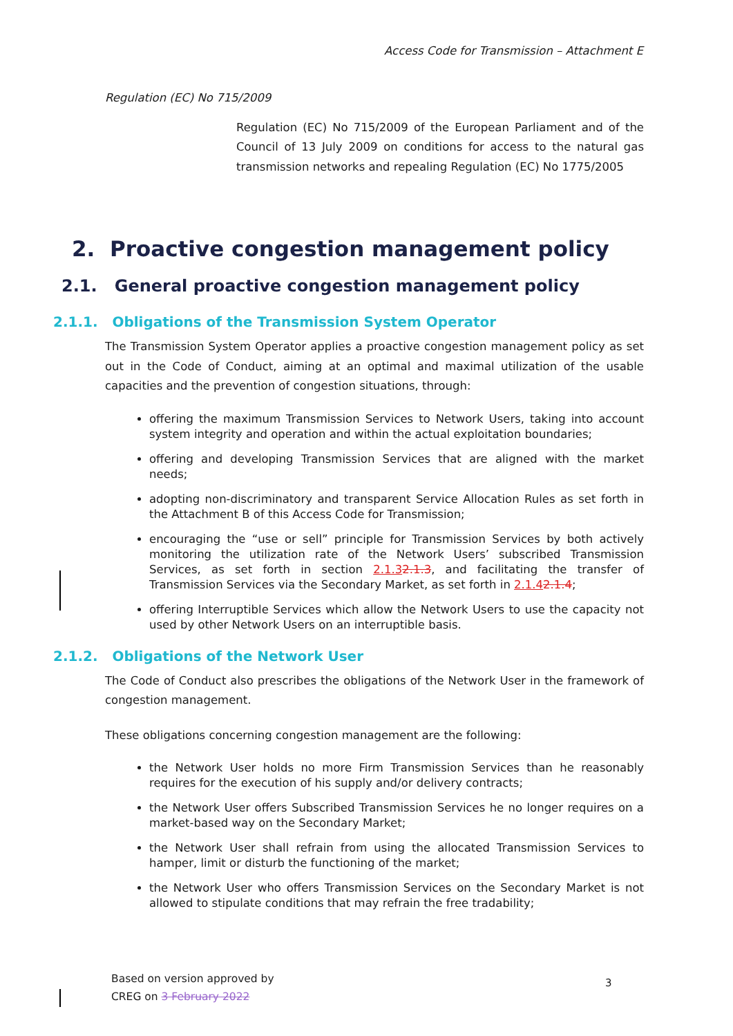Access Code for Transmission – Attachment E
Regulation (EC) No 715/2009
Regulation (EC) No 715/2009 of the European Parliament and of the Council of 13 July 2009 on conditions for access to the natural gas transmission networks and repealing Regulation (EC) No 1775/2005
2. Proactive congestion management policy
2.1. General proactive congestion management policy
2.1.1. Obligations of the Transmission System Operator
The Transmission System Operator applies a proactive congestion management policy as set out in the Code of Conduct, aiming at an optimal and maximal utilization of the usable capacities and the prevention of congestion situations, through:
offering the maximum Transmission Services to Network Users, taking into account system integrity and operation and within the actual exploitation boundaries;
offering and developing Transmission Services that are aligned with the market needs;
adopting non-discriminatory and transparent Service Allocation Rules as set forth in the Attachment B of this Access Code for Transmission;
encouraging the “use or sell” principle for Transmission Services by both actively monitoring the utilization rate of the Network Users’ subscribed Transmission Services, as set forth in section 2.1.32.1.3, and facilitating the transfer of Transmission Services via the Secondary Market, as set forth in 2.1.42.1.4;
offering Interruptible Services which allow the Network Users to use the capacity not used by other Network Users on an interruptible basis.
2.1.2. Obligations of the Network User
The Code of Conduct also prescribes the obligations of the Network User in the framework of congestion management.
These obligations concerning congestion management are the following:
the Network User holds no more Firm Transmission Services than he reasonably requires for the execution of his supply and/or delivery contracts;
the Network User offers Subscribed Transmission Services he no longer requires on a market-based way on the Secondary Market;
the Network User shall refrain from using the allocated Transmission Services to hamper, limit or disturb the functioning of the market;
the Network User who offers Transmission Services on the Secondary Market is not allowed to stipulate conditions that may refrain the free tradability;
Based on version approved by
CREG on 3 February 2022
3